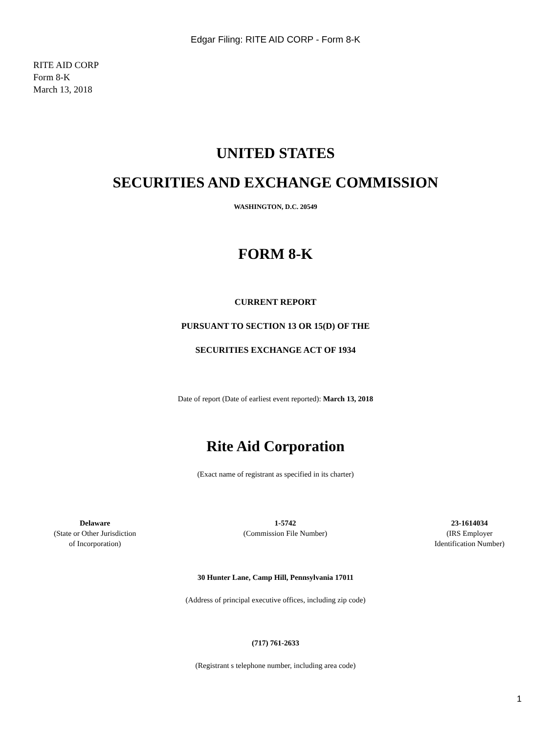Edgar Filing: RITE AID CORP - Form 8-K
RITE AID CORP
Form 8-K
March 13, 2018
UNITED STATES
SECURITIES AND EXCHANGE COMMISSION
WASHINGTON, D.C. 20549
FORM 8-K
CURRENT REPORT
PURSUANT TO SECTION 13 OR 15(D) OF THE
SECURITIES EXCHANGE ACT OF 1934
Date of report (Date of earliest event reported): March 13, 2018
Rite Aid Corporation
(Exact name of registrant as specified in its charter)
Delaware
(State or Other Jurisdiction
of Incorporation)
1-5742
(Commission File Number)
23-1614034
(IRS Employer
Identification Number)
30 Hunter Lane, Camp Hill, Pennsylvania 17011
(Address of principal executive offices, including zip code)
(717) 761-2633
(Registrant s telephone number, including area code)
1